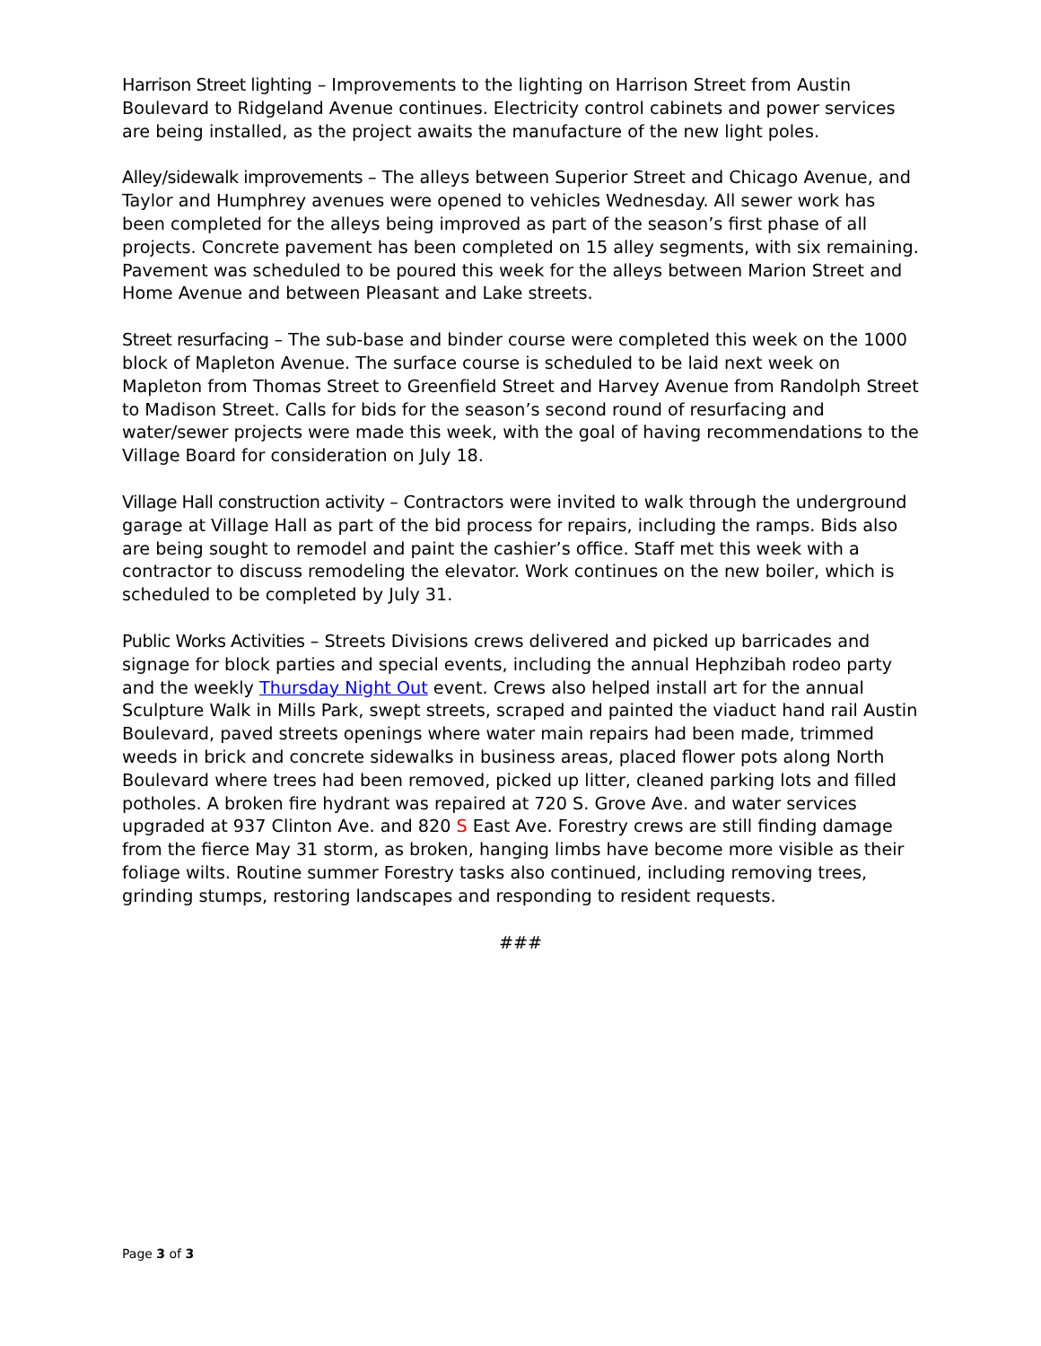Harrison Street lighting – Improvements to the lighting on Harrison Street from Austin Boulevard to Ridgeland Avenue continues. Electricity control cabinets and power services are being installed, as the project awaits the manufacture of the new light poles.
Alley/sidewalk improvements – The alleys between Superior Street and Chicago Avenue, and Taylor and Humphrey avenues were opened to vehicles Wednesday. All sewer work has been completed for the alleys being improved as part of the season’s first phase of all projects. Concrete pavement has been completed on 15 alley segments, with six remaining. Pavement was scheduled to be poured this week for the alleys between Marion Street and Home Avenue and between Pleasant and Lake streets.
Street resurfacing – The sub-base and binder course were completed this week on the 1000 block of Mapleton Avenue. The surface course is scheduled to be laid next week on Mapleton from Thomas Street to Greenfield Street and Harvey Avenue from Randolph Street to Madison Street. Calls for bids for the season’s second round of resurfacing and water/sewer projects were made this week, with the goal of having recommendations to the Village Board for consideration on July 18.
Village Hall construction activity – Contractors were invited to walk through the underground garage at Village Hall as part of the bid process for repairs, including the ramps. Bids also are being sought to remodel and paint the cashier’s office. Staff met this week with a contractor to discuss remodeling the elevator. Work continues on the new boiler, which is scheduled to be completed by July 31.
Public Works Activities – Streets Divisions crews delivered and picked up barricades and signage for block parties and special events, including the annual Hephzibah rodeo party and the weekly Thursday Night Out event. Crews also helped install art for the annual Sculpture Walk in Mills Park, swept streets, scraped and painted the viaduct hand rail Austin Boulevard, paved streets openings where water main repairs had been made, trimmed weeds in brick and concrete sidewalks in business areas, placed flower pots along North Boulevard where trees had been removed, picked up litter, cleaned parking lots and filled potholes. A broken fire hydrant was repaired at 720 S. Grove Ave. and water services upgraded at 937 Clinton Ave. and 820 S East Ave. Forestry crews are still finding damage from the fierce May 31 storm, as broken, hanging limbs have become more visible as their foliage wilts. Routine summer Forestry tasks also continued, including removing trees, grinding stumps, restoring landscapes and responding to resident requests.
###
Page 3 of 3